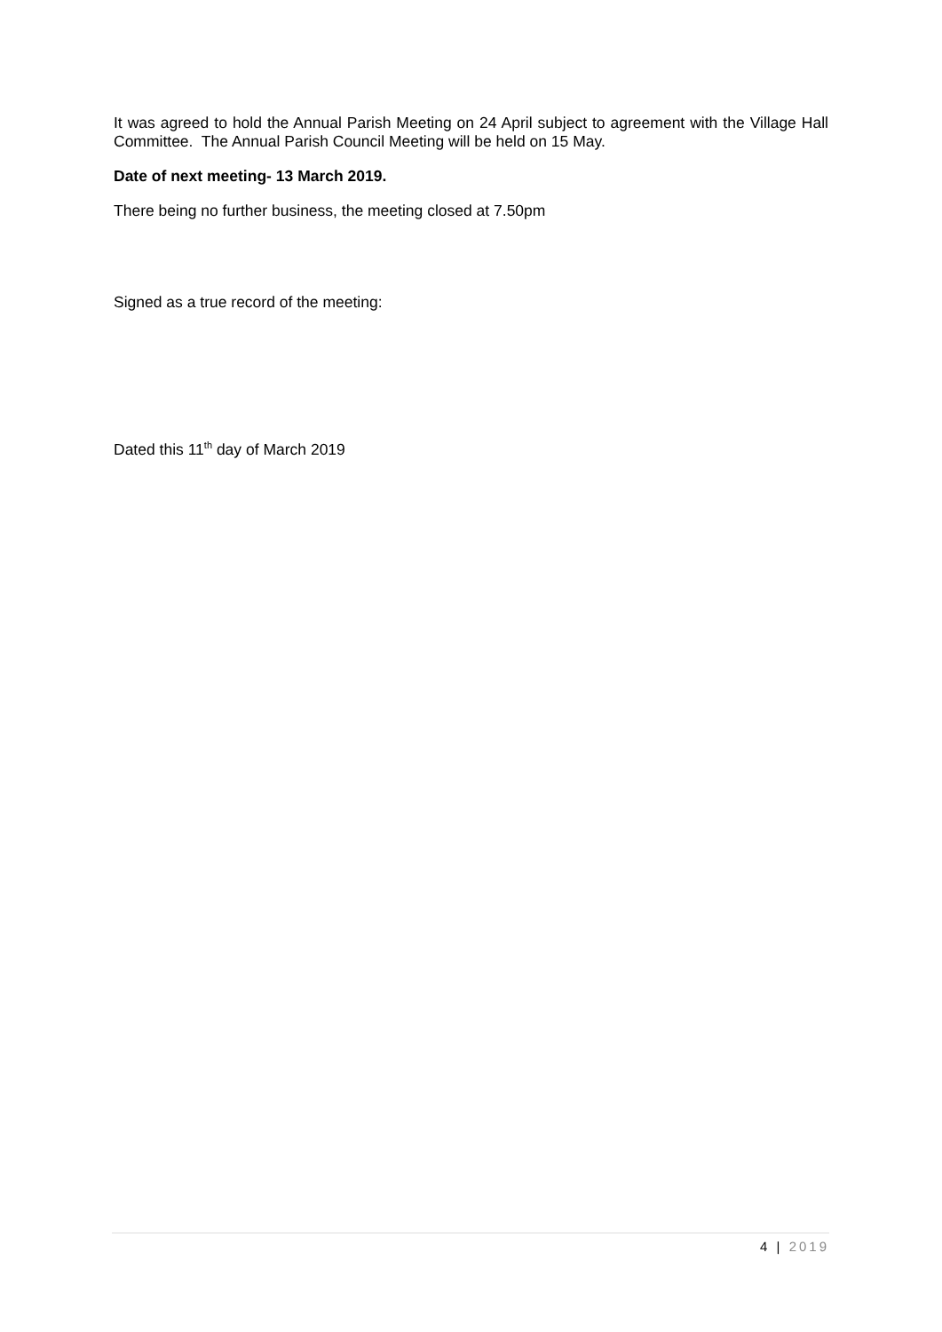It was agreed to hold the Annual Parish Meeting on 24 April subject to agreement with the Village Hall Committee. The Annual Parish Council Meeting will be held on 15 May.
Date of next meeting- 13 March 2019.
There being no further business, the meeting closed at 7.50pm
Signed as a true record of the meeting:
Dated this 11<sup>th</sup> day of March 2019
4 | 2019